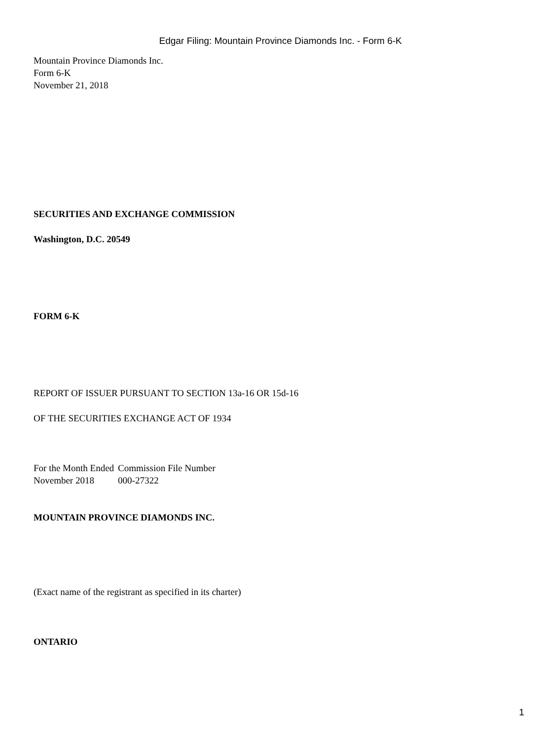Edgar Filing: Mountain Province Diamonds Inc. - Form 6-K
Mountain Province Diamonds Inc.
Form 6-K
November 21, 2018
SECURITIES AND EXCHANGE COMMISSION
Washington, D.C. 20549
FORM 6-K
REPORT OF ISSUER PURSUANT TO SECTION 13a-16 OR 15d-16
OF THE SECURITIES EXCHANGE ACT OF 1934
| For the Month Ended | Commission File Number |
| November 2018 | 000-27322 |
MOUNTAIN PROVINCE DIAMONDS INC.
(Exact name of the registrant as specified in its charter)
ONTARIO
1